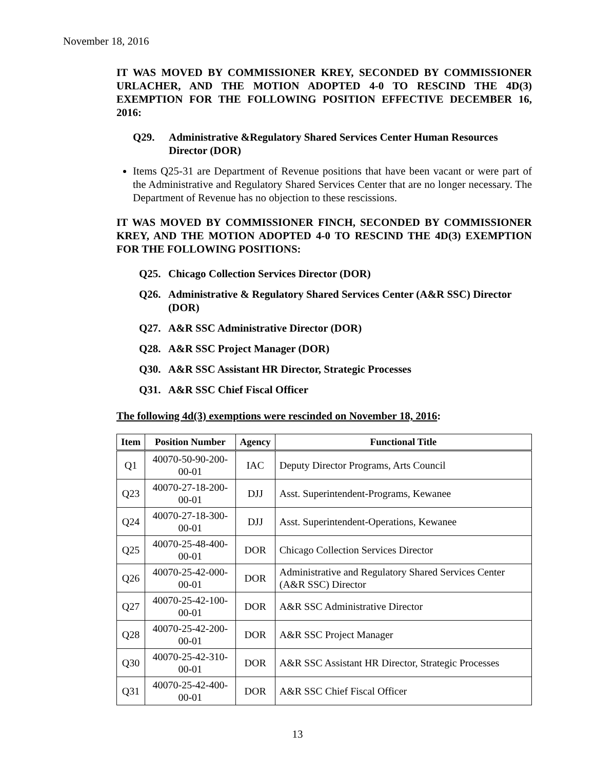November 18, 2016
IT WAS MOVED BY COMMISSIONER KREY, SECONDED BY COMMISSIONER URLACHER, AND THE MOTION ADOPTED 4-0 TO RESCIND THE 4D(3) EXEMPTION FOR THE FOLLOWING POSITION EFFECTIVE DECEMBER 16, 2016:
Q29. Administrative &Regulatory Shared Services Center Human Resources Director (DOR)
Items Q25-31 are Department of Revenue positions that have been vacant or were part of the Administrative and Regulatory Shared Services Center that are no longer necessary. The Department of Revenue has no objection to these rescissions.
IT WAS MOVED BY COMMISSIONER FINCH, SECONDED BY COMMISSIONER KREY, AND THE MOTION ADOPTED 4-0 TO RESCIND THE 4D(3) EXEMPTION FOR THE FOLLOWING POSITIONS:
Q25. Chicago Collection Services Director (DOR)
Q26. Administrative & Regulatory Shared Services Center (A&R SSC) Director (DOR)
Q27. A&R SSC Administrative Director (DOR)
Q28. A&R SSC Project Manager (DOR)
Q30. A&R SSC Assistant HR Director, Strategic Processes
Q31. A&R SSC Chief Fiscal Officer
The following 4d(3) exemptions were rescinded on November 18, 2016:
| Item | Position Number | Agency | Functional Title |
| --- | --- | --- | --- |
| Q1 | 40070-50-90-200-00-01 | IAC | Deputy Director Programs, Arts Council |
| Q23 | 40070-27-18-200-00-01 | DJJ | Asst. Superintendent-Programs, Kewanee |
| Q24 | 40070-27-18-300-00-01 | DJJ | Asst. Superintendent-Operations, Kewanee |
| Q25 | 40070-25-48-400-00-01 | DOR | Chicago Collection Services Director |
| Q26 | 40070-25-42-000-00-01 | DOR | Administrative and Regulatory Shared Services Center (A&R SSC) Director |
| Q27 | 40070-25-42-100-00-01 | DOR | A&R SSC Administrative Director |
| Q28 | 40070-25-42-200-00-01 | DOR | A&R SSC Project Manager |
| Q30 | 40070-25-42-310-00-01 | DOR | A&R SSC Assistant HR Director, Strategic Processes |
| Q31 | 40070-25-42-400-00-01 | DOR | A&R SSC Chief Fiscal Officer |
13